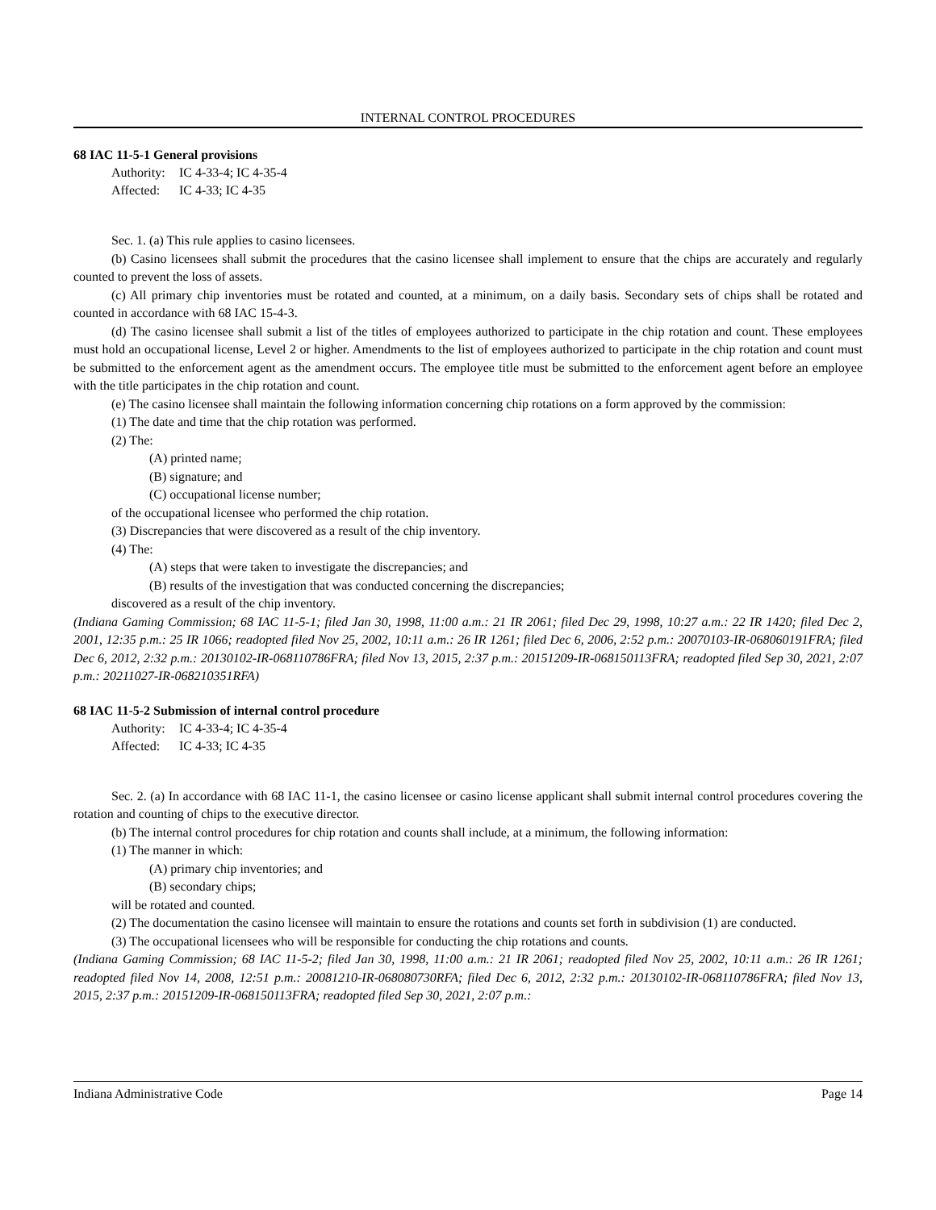INTERNAL CONTROL PROCEDURES
68 IAC 11-5-1 General provisions
Authority: IC 4-33-4; IC 4-35-4
Affected: IC 4-33; IC 4-35
Sec. 1. (a) This rule applies to casino licensees.
(b) Casino licensees shall submit the procedures that the casino licensee shall implement to ensure that the chips are accurately and regularly counted to prevent the loss of assets.
(c) All primary chip inventories must be rotated and counted, at a minimum, on a daily basis. Secondary sets of chips shall be rotated and counted in accordance with 68 IAC 15-4-3.
(d) The casino licensee shall submit a list of the titles of employees authorized to participate in the chip rotation and count. These employees must hold an occupational license, Level 2 or higher. Amendments to the list of employees authorized to participate in the chip rotation and count must be submitted to the enforcement agent as the amendment occurs. The employee title must be submitted to the enforcement agent before an employee with the title participates in the chip rotation and count.
(e) The casino licensee shall maintain the following information concerning chip rotations on a form approved by the commission:
(1) The date and time that the chip rotation was performed.
(2) The:
(A) printed name;
(B) signature; and
(C) occupational license number;
of the occupational licensee who performed the chip rotation.
(3) Discrepancies that were discovered as a result of the chip inventory.
(4) The:
(A) steps that were taken to investigate the discrepancies; and
(B) results of the investigation that was conducted concerning the discrepancies;
discovered as a result of the chip inventory.
(Indiana Gaming Commission; 68 IAC 11-5-1; filed Jan 30, 1998, 11:00 a.m.: 21 IR 2061; filed Dec 29, 1998, 10:27 a.m.: 22 IR 1420; filed Dec 2, 2001, 12:35 p.m.: 25 IR 1066; readopted filed Nov 25, 2002, 10:11 a.m.: 26 IR 1261; filed Dec 6, 2006, 2:52 p.m.: 20070103-IR-068060191FRA; filed Dec 6, 2012, 2:32 p.m.: 20130102-IR-068110786FRA; filed Nov 13, 2015, 2:37 p.m.: 20151209-IR-068150113FRA; readopted filed Sep 30, 2021, 2:07 p.m.: 20211027-IR-068210351RFA)
68 IAC 11-5-2 Submission of internal control procedure
Authority: IC 4-33-4; IC 4-35-4
Affected: IC 4-33; IC 4-35
Sec. 2. (a) In accordance with 68 IAC 11-1, the casino licensee or casino license applicant shall submit internal control procedures covering the rotation and counting of chips to the executive director.
(b) The internal control procedures for chip rotation and counts shall include, at a minimum, the following information:
(1) The manner in which:
(A) primary chip inventories; and
(B) secondary chips;
will be rotated and counted.
(2) The documentation the casino licensee will maintain to ensure the rotations and counts set forth in subdivision (1) are conducted.
(3) The occupational licensees who will be responsible for conducting the chip rotations and counts.
(Indiana Gaming Commission; 68 IAC 11-5-2; filed Jan 30, 1998, 11:00 a.m.: 21 IR 2061; readopted filed Nov 25, 2002, 10:11 a.m.: 26 IR 1261; readopted filed Nov 14, 2008, 12:51 p.m.: 20081210-IR-068080730RFA; filed Dec 6, 2012, 2:32 p.m.: 20130102-IR-068110786FRA; filed Nov 13, 2015, 2:37 p.m.: 20151209-IR-068150113FRA; readopted filed Sep 30, 2021, 2:07 p.m.:
Indiana Administrative Code Page 14